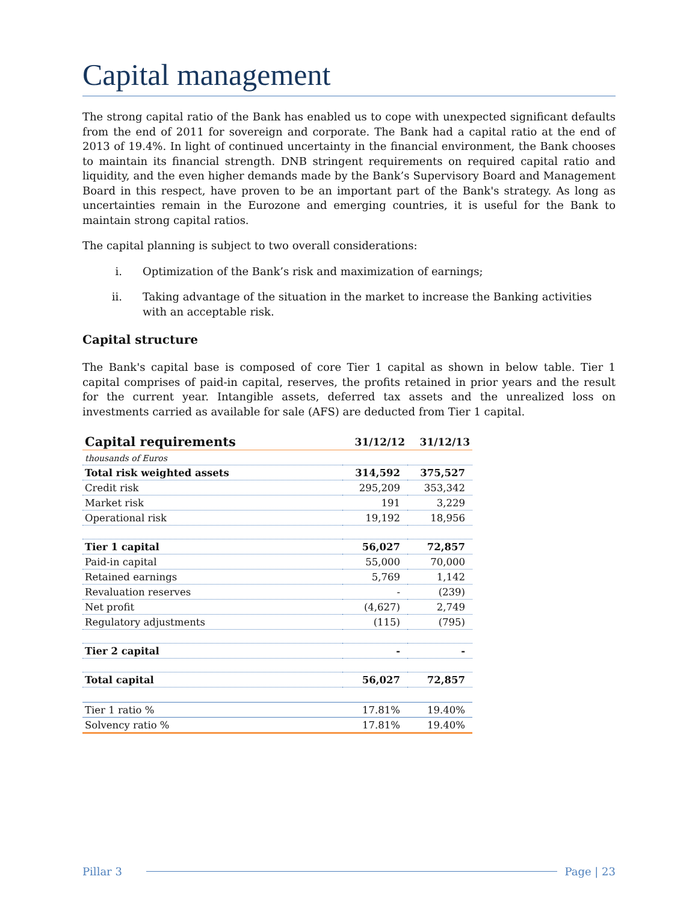Capital management
The strong capital ratio of the Bank has enabled us to cope with unexpected significant defaults from the end of 2011 for sovereign and corporate. The Bank had a capital ratio at the end of 2013 of 19.4%. In light of continued uncertainty in the financial environment, the Bank chooses to maintain its financial strength. DNB stringent requirements on required capital ratio and liquidity, and the even higher demands made by the Bank’s Supervisory Board and Management Board in this respect, have proven to be an important part of the Bank's strategy. As long as uncertainties remain in the Eurozone and emerging countries, it is useful for the Bank to maintain strong capital ratios.
The capital planning is subject to two overall considerations:
i. Optimization of the Bank’s risk and maximization of earnings;
ii. Taking advantage of the situation in the market to increase the Banking activities with an acceptable risk.
Capital structure
The Bank's capital base is composed of core Tier 1 capital as shown in below table. Tier 1 capital comprises of paid-in capital, reserves, the profits retained in prior years and the result for the current year. Intangible assets, deferred tax assets and the unrealized loss on investments carried as available for sale (AFS) are deducted from Tier 1 capital.
| Capital requirements | 31/12/12 | 31/12/13 |
| --- | --- | --- |
| thousands of Euros | | |
| Total risk weighted assets | 314,592 | 375,527 |
| Credit risk | 295,209 | 353,342 |
| Market risk | 191 | 3,229 |
| Operational risk | 19,192 | 18,956 |
| Tier 1 capital | 56,027 | 72,857 |
| Paid-in capital | 55,000 | 70,000 |
| Retained earnings | 5,769 | 1,142 |
| Revaluation reserves | - | (239) |
| Net profit | (4,627) | 2,749 |
| Regulatory adjustments | (115) | (795) |
| Tier 2 capital | - | - |
| Total capital | 56,027 | 72,857 |
| Tier 1 ratio % | 17.81% | 19.40% |
| Solvency ratio % | 17.81% | 19.40% |
Pillar 3 Page | 23